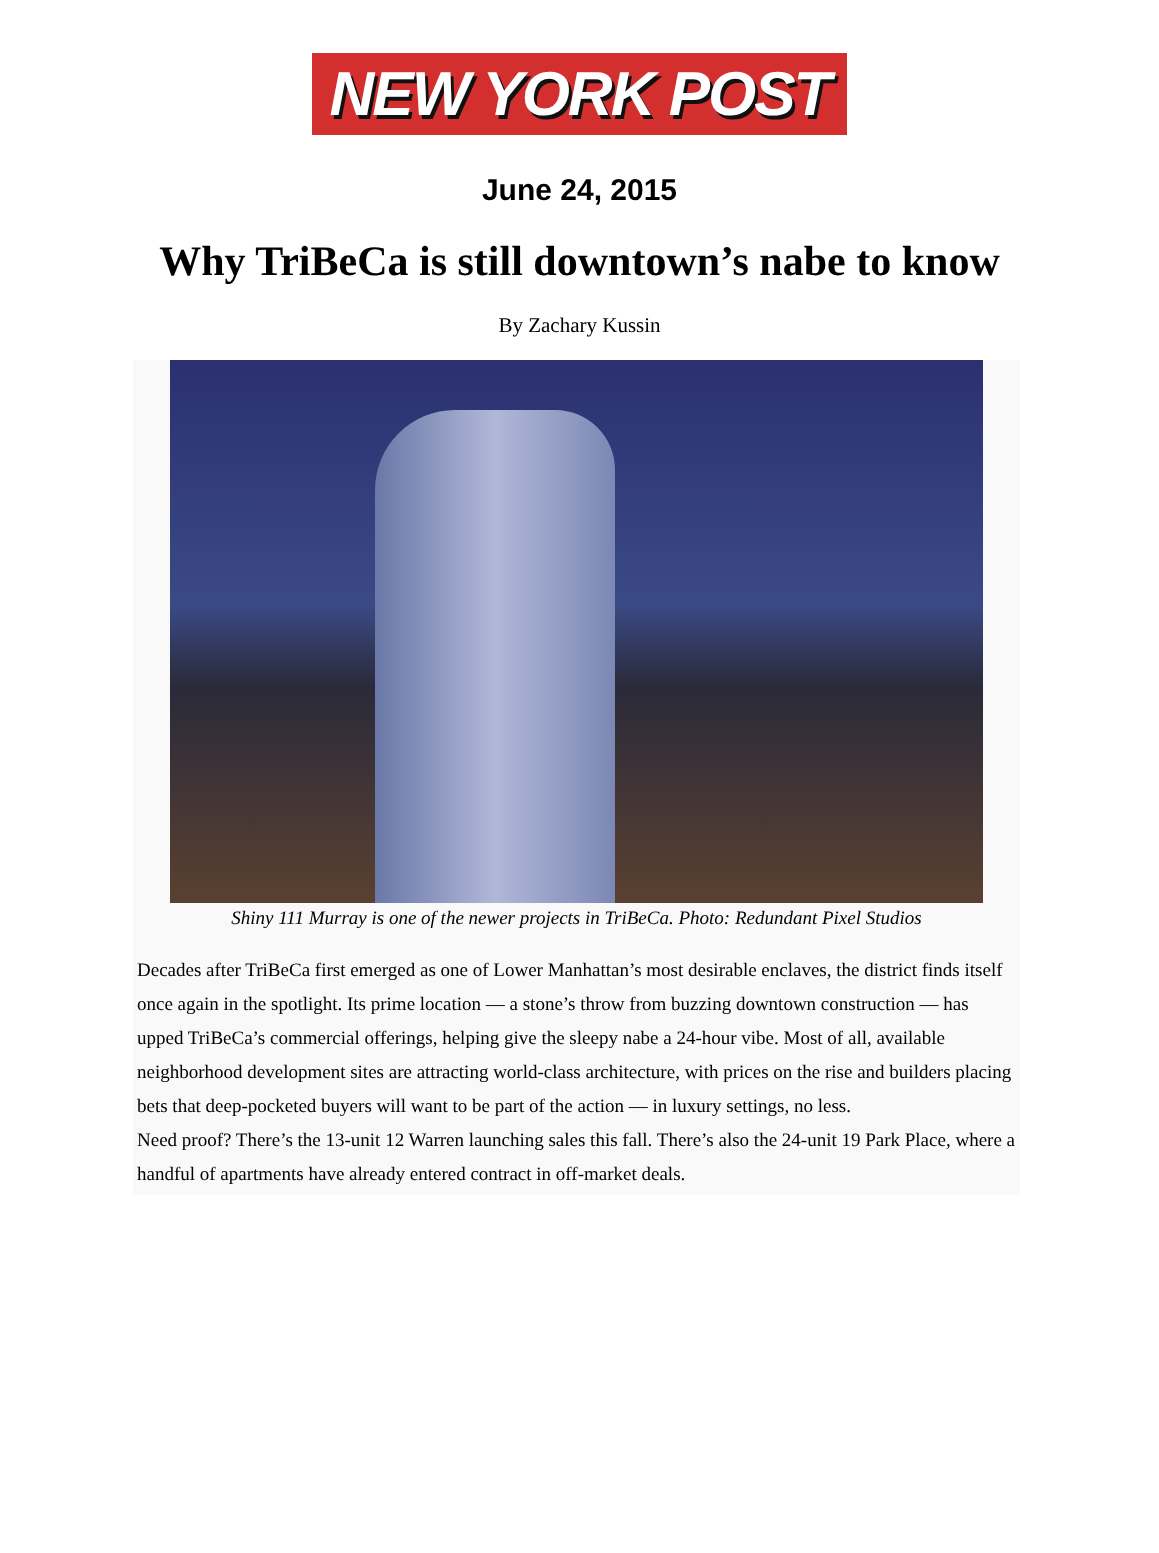NEW YORK POST
June 24, 2015
Why TriBeCa is still downtown’s nabe to know
By Zachary Kussin
Shiny 111 Murray is one of the newer projects in TriBeCa. Photo: Redundant Pixel Studios
Decades after TriBeCa first emerged as one of Lower Manhattan’s most desirable enclaves, the district finds itself once again in the spotlight. Its prime location — a stone’s throw from buzzing downtown construction — has upped TriBeCa’s commercial offerings, helping give the sleepy nabe a 24-hour vibe. Most of all, available neighborhood development sites are attracting world-class architecture, with prices on the rise and builders placing bets that deep-pocketed buyers will want to be part of the action — in luxury settings, no less.
Need proof? There’s the 13-unit 12 Warren launching sales this fall. There’s also the 24-unit 19 Park Place, where a handful of apartments have already entered contract in off-market deals.